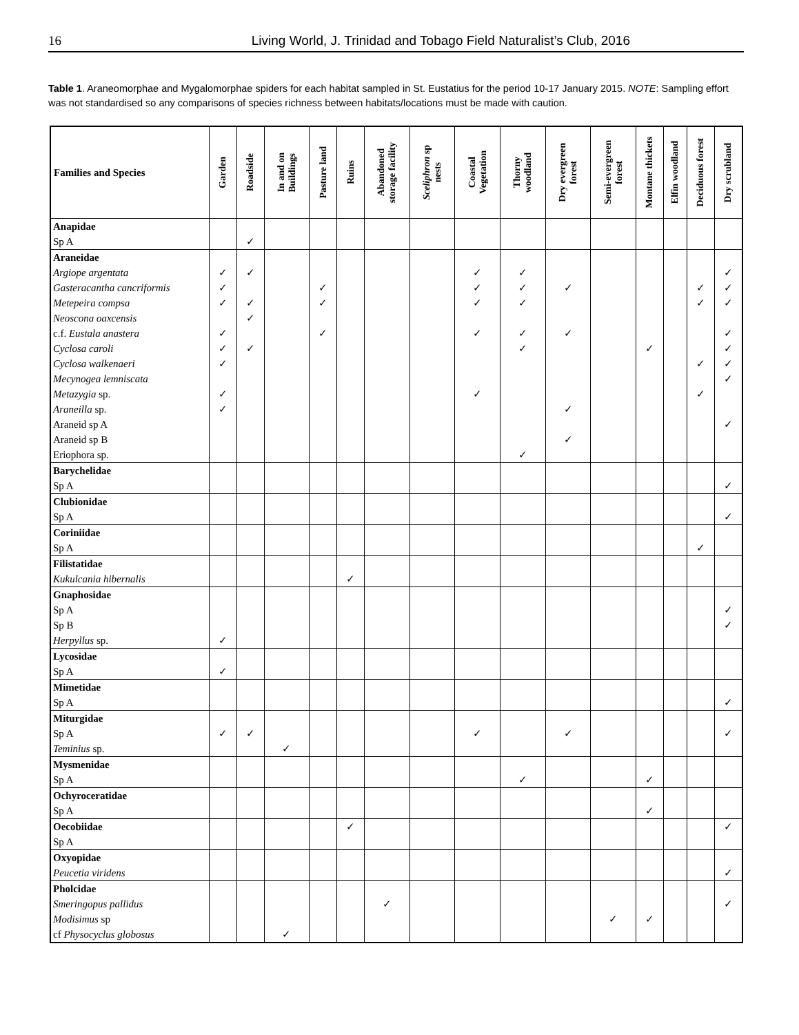16 Living World, J. Trinidad and Tobago Field Naturalist’s Club, 2016
Table 1. Araneomorphae and Mygalomorphae spiders for each habitat sampled in St. Eustatius for the period 10-17 January 2015. NOTE: Sampling effort was not standardised so any comparisons of species richness between habitats/locations must be made with caution.
| Families and Species | Garden | Roadside | In and on Buildings | Pasture land | Ruins | Abandoned storage facility | Sceliphron sp nests | Coastal Vegetation | Thorny woodland | Dry evergreen forest | Semi-evergreen forest | Montane thickets | Elfin woodland | Deciduous forest | Dry scrubland |
| --- | --- | --- | --- | --- | --- | --- | --- | --- | --- | --- | --- | --- | --- | --- | --- |
| Anapidae | | | | | | | | | | | | | | | |
| Sp A | | ✓ | | | | | | | | | | | | | |
| Araneidae | | | | | | | | | | | | | | | |
| Argiope argentata | ✓ | ✓ | | | | | | ✓ | ✓ | | | | | | ✓ |
| Gasteracantha cancriformis | ✓ | | | ✓ | | | | ✓ | ✓ | ✓ | | | | ✓ | ✓ |
| Metepeira compsa | ✓ | ✓ | | ✓ | | | | ✓ | ✓ | | | | | ✓ | ✓ |
| Neoscona oaxcensis | | ✓ | | | | | | | | | | | | | |
| c.f. Eustala anastera | ✓ | | | ✓ | | | | ✓ | ✓ | ✓ | | | | | ✓ |
| Cyclosa caroli | ✓ | ✓ | | | | | | | ✓ | | | ✓ | | | ✓ |
| Cyclosa walkenaeri | ✓ | | | | | | | | | | | | | ✓ | ✓ |
| Mecynogea lemniscata | | | | | | | | | | | | | | | ✓ |
| Metazygia sp. | ✓ | | | | | | | ✓ | | | | | | ✓ | |
| Araneilla sp. | ✓ | | | | | | | | | ✓ | | | | | |
| Araneid sp A | | | | | | | | | | | | | | | ✓ |
| Araneid sp B | | | | | | | | | | ✓ | | | | | |
| Eriophora sp. | | | | | | | | | ✓ | | | | | | |
| Barychelidae | | | | | | | | | | | | | | | |
| Sp A | | | | | | | | | | | | | | | ✓ |
| Clubionidae | | | | | | | | | | | | | | | |
| Sp A | | | | | | | | | | | | | | | ✓ |
| Coriniidae | | | | | | | | | | | | | | | |
| Sp A | | | | | | | | | | | | | | ✓ | |
| Filistatidae | | | | | | | | | | | | | | | |
| Kukulcania hibernalis | | | | | ✓ | | | | | | | | | | |
| Gnaphosidae | | | | | | | | | | | | | | | |
| Sp A | | | | | | | | | | | | | | | ✓ |
| Sp B | | | | | | | | | | | | | | | ✓ |
| Herpyllus sp. | ✓ | | | | | | | | | | | | | | |
| Lycosidae | | | | | | | | | | | | | | | |
| Sp A | ✓ | | | | | | | | | | | | | | |
| Mimetidae | | | | | | | | | | | | | | | |
| Sp A | | | | | | | | | | | | | | | ✓ |
| Miturgidae | | | | | | | | | | | | | | | |
| Sp A | ✓ | ✓ | | | | | | ✓ | | ✓ | | | | | ✓ |
| Teminius sp. | | | ✓ | | | | | | | | | | | | |
| Mysmenidae | | | | | | | | | | | | | | | |
| Sp A | | | | | | | | | ✓ | | | ✓ | | | |
| Ochyroceratidae | | | | | | | | | | | | | | | |
| Sp A | | | | | | | | | | | | ✓ | | | |
| Oecobiidae | | | | | ✓ | | | | | | | | | | ✓ |
| Sp A | | | | | | | | | | | | | | | |
| Oxyopidae | | | | | | | | | | | | | | | |
| Peucetia viridens | | | | | | | | | | | | | | | ✓ |
| Pholcidae | | | | | | | | | | | | | | | |
| Smeringopus pallidus | | | | | | ✓ | | | | | | | | | ✓ |
| Modisimus sp | | | | | | | | | | | ✓ | ✓ | | | |
| cf Physocyclus globosus | | | ✓ | | | | | | | | | | | | |